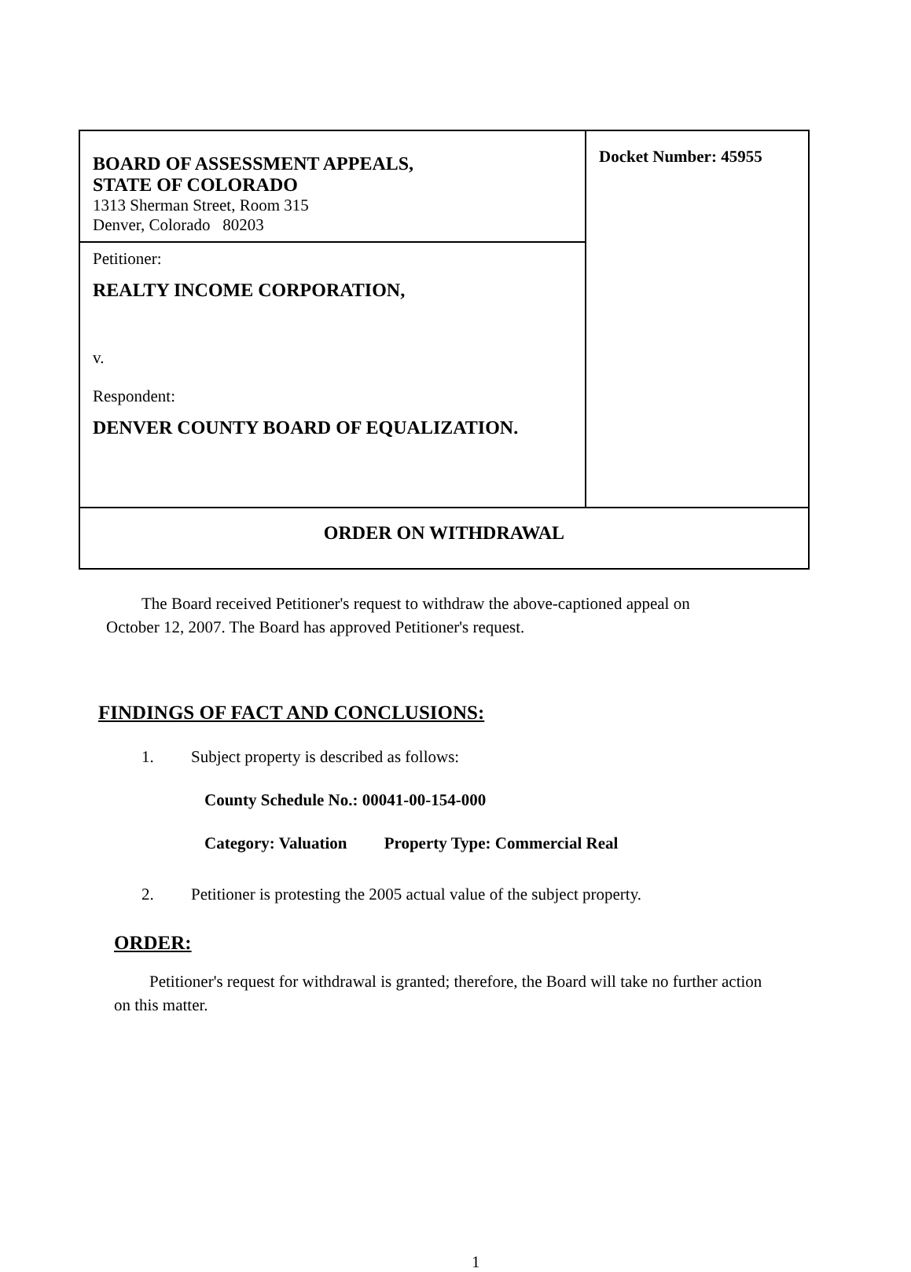| BOARD OF ASSESSMENT APPEALS, STATE OF COLORADO 1313 Sherman Street, Room 315 Denver, Colorado 80203 | Docket Number: 45955 |
| Petitioner: REALTY INCOME CORPORATION, v. Respondent: DENVER COUNTY BOARD OF EQUALIZATION. | |
| ORDER ON WITHDRAWAL | |
The Board received Petitioner's request to withdraw the above-captioned appeal on October 12, 2007. The Board has approved Petitioner's request.
FINDINGS OF FACT AND CONCLUSIONS:
1. Subject property is described as follows:
County Schedule No.: 00041-00-154-000
Category: Valuation Property Type: Commercial Real
2. Petitioner is protesting the 2005 actual value of the subject property.
ORDER:
Petitioner's request for withdrawal is granted; therefore, the Board will take no further action on this matter.
1